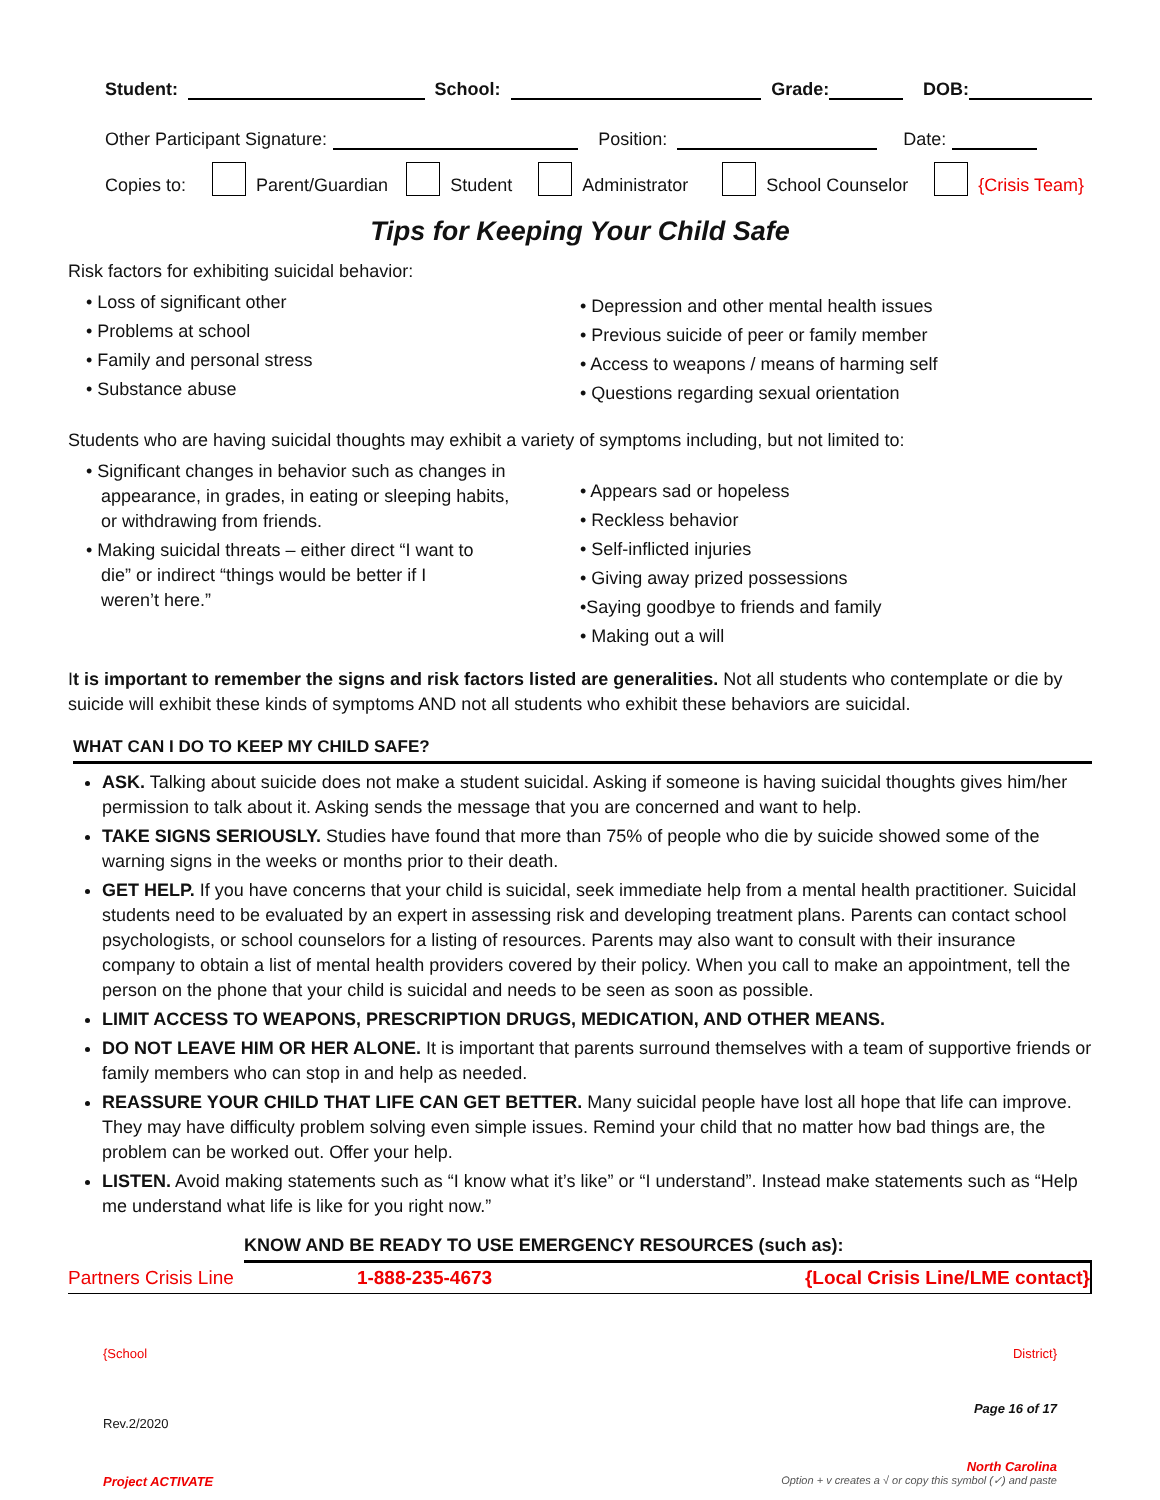Student: School: Grade: DOB:
Other Participant Signature: Position: Date:
Copies to: Parent/Guardian Student Administrator School Counselor {Crisis Team}
Tips for Keeping Your Child Safe
Risk factors for exhibiting suicidal behavior:
• Loss of significant other
• Problems at school
• Family and personal stress
• Substance abuse
• Depression and other mental health issues
• Previous suicide of peer or family member
• Access to weapons / means of harming self
• Questions regarding sexual orientation
Students who are having suicidal thoughts may exhibit a variety of symptoms including, but not limited to:
• Significant changes in behavior such as changes in
appearance, in grades, in eating or sleeping habits,
or withdrawing from friends.
• Making suicidal threats – either direct “I want to
die” or indirect “things would be better if I
weren’t here.”
• Appears sad or hopeless
• Reckless behavior
• Self-inflicted injuries
• Giving away prized possessions
•Saying goodbye to friends and family
• Making out a will
It is important to remember the signs and risk factors listed are generalities. Not all students who contemplate or die by suicide will exhibit these kinds of symptoms AND not all students who exhibit these behaviors are suicidal.
WHAT CAN I DO TO KEEP MY CHILD SAFE?
ASK. Talking about suicide does not make a student suicidal. Asking if someone is having suicidal thoughts gives him/her permission to talk about it. Asking sends the message that you are concerned and want to help.
TAKE SIGNS SERIOUSLY. Studies have found that more than 75% of people who die by suicide showed some of the warning signs in the weeks or months prior to their death.
GET HELP. If you have concerns that your child is suicidal, seek immediate help from a mental health practitioner. Suicidal students need to be evaluated by an expert in assessing risk and developing treatment plans. Parents can contact school psychologists, or school counselors for a listing of resources. Parents may also want to consult with their insurance company to obtain a list of mental health providers covered by their policy. When you call to make an appointment, tell the person on the phone that your child is suicidal and needs to be seen as soon as possible.
LIMIT ACCESS TO WEAPONS, PRESCRIPTION DRUGS, MEDICATION, AND OTHER MEANS.
DO NOT LEAVE HIM OR HER ALONE. It is important that parents surround themselves with a team of supportive friends or family members who can stop in and help as needed.
REASSURE YOUR CHILD THAT LIFE CAN GET BETTER. Many suicidal people have lost all hope that life can improve. They may have difficulty problem solving even simple issues. Remind your child that no matter how bad things are, the problem can be worked out. Offer your help.
LISTEN. Avoid making statements such as “I know what it’s like” or “I understand”. Instead make statements such as “Help me understand what life is like for you right now.”
KNOW AND BE READY TO USE EMERGENCY RESOURCES (such as):
| Partners Crisis Line | 1-888-235-4673 | {Local Crisis Line/LME contact} |
{School District}
Page 16 of 17
Rev.2/2020
North Carolina
Project ACTIVATE Option + v creates a √ or copy this symbol (✓) and paste